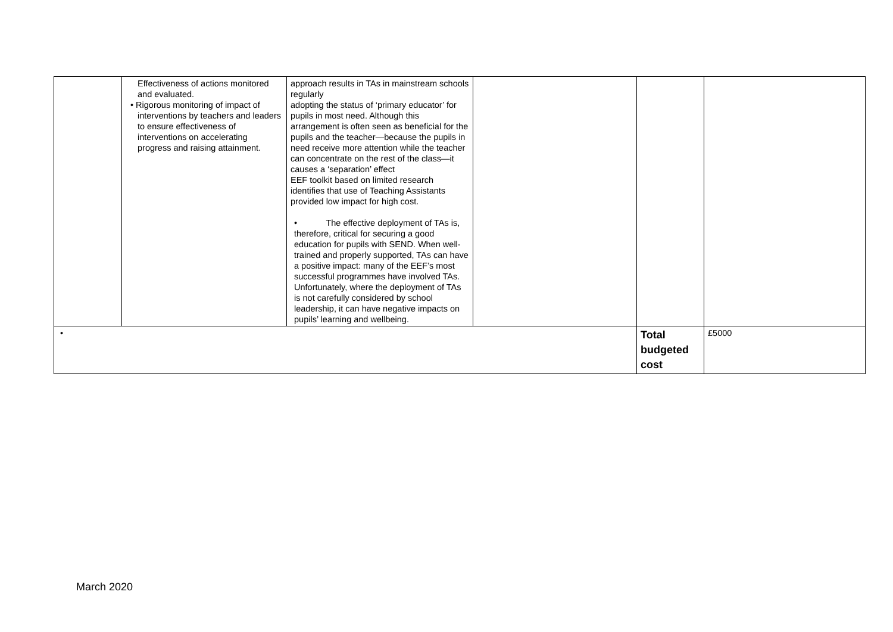| | Effectiveness of actions monitored and evaluated. • Rigorous monitoring of impact of interventions by teachers and leaders to ensure effectiveness of interventions on accelerating progress and raising attainment. | approach results in TAs in mainstream schools regularly adopting the status of ‘primary educator’ for pupils in most need. Although this arrangement is often seen as beneficial for the pupils and the teacher—because the pupils in need receive more attention while the teacher can concentrate on the rest of the class—it causes a ‘separation’ effect EEF toolkit based on limited research identifies that use of Teaching Assistants provided low impact for high cost. • The effective deployment of TAs is, therefore, critical for securing a good education for pupils with SEND. When well-trained and properly supported, TAs can have a positive impact: many of the EEF’s most successful programmes have involved TAs. Unfortunately, where the deployment of TAs is not carefully considered by school leadership, it can have negative impacts on pupils’ learning and wellbeing. | | | |
| • | | | | Total budgeted cost | £5000 |
March 2020